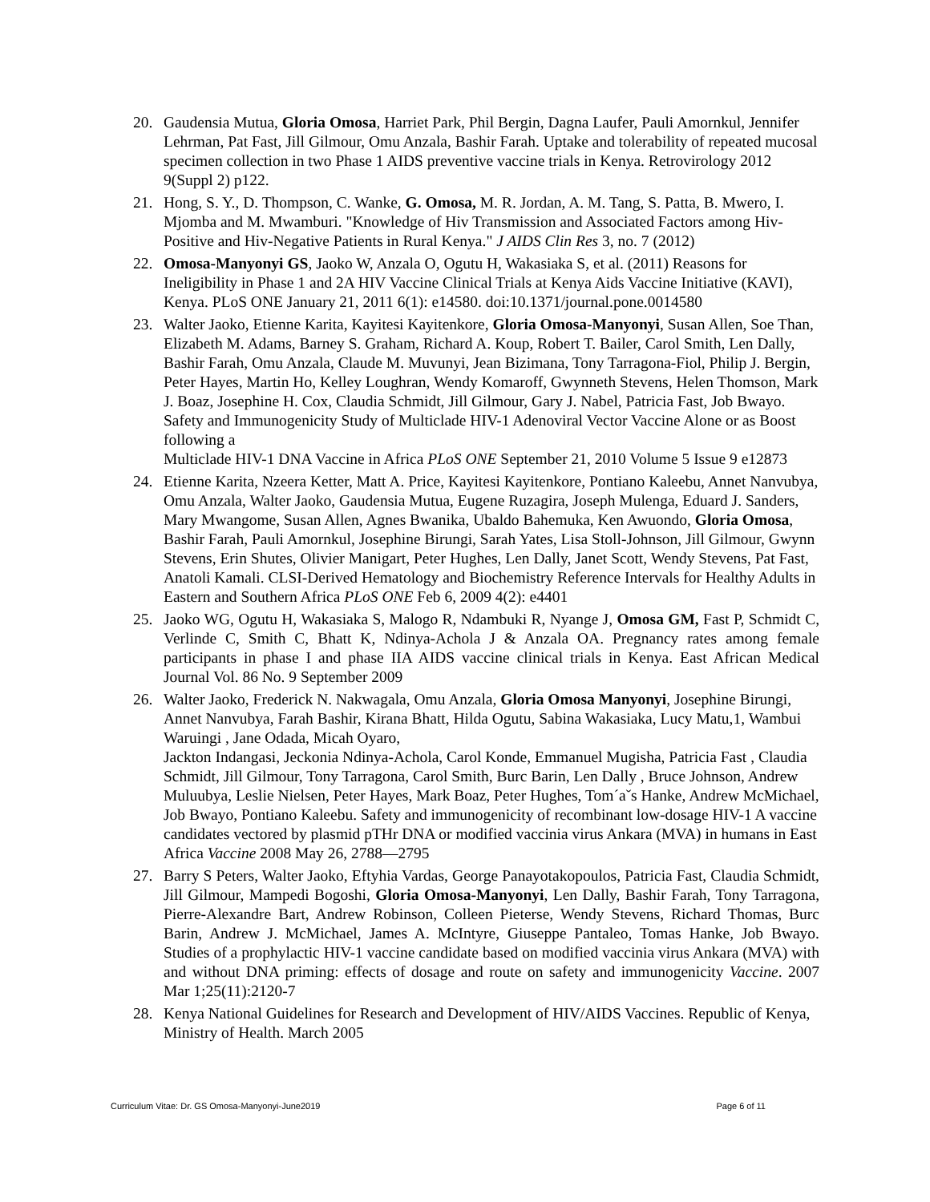20. Gaudensia Mutua, Gloria Omosa, Harriet Park, Phil Bergin, Dagna Laufer, Pauli Amornkul, Jennifer Lehrman, Pat Fast, Jill Gilmour, Omu Anzala, Bashir Farah. Uptake and tolerability of repeated mucosal specimen collection in two Phase 1 AIDS preventive vaccine trials in Kenya. Retrovirology 2012 9(Suppl 2) p122.
21. Hong, S. Y., D. Thompson, C. Wanke, G. Omosa, M. R. Jordan, A. M. Tang, S. Patta, B. Mwero, I. Mjomba and M. Mwamburi. "Knowledge of Hiv Transmission and Associated Factors among Hiv-Positive and Hiv-Negative Patients in Rural Kenya." J AIDS Clin Res 3, no. 7 (2012)
22. Omosa-Manyonyi GS, Jaoko W, Anzala O, Ogutu H, Wakasiaka S, et al. (2011) Reasons for Ineligibility in Phase 1 and 2A HIV Vaccine Clinical Trials at Kenya Aids Vaccine Initiative (KAVI), Kenya. PLoS ONE January 21, 2011 6(1): e14580. doi:10.1371/journal.pone.0014580
23. Walter Jaoko, Etienne Karita, Kayitesi Kayitenkore, Gloria Omosa-Manyonyi, Susan Allen, Soe Than, Elizabeth M. Adams, Barney S. Graham, Richard A. Koup, Robert T. Bailer, Carol Smith, Len Dally, Bashir Farah, Omu Anzala, Claude M. Muvunyi, Jean Bizimana, Tony Tarragona-Fiol, Philip J. Bergin, Peter Hayes, Martin Ho, Kelley Loughran, Wendy Komaroff, Gwynneth Stevens, Helen Thomson, Mark J. Boaz, Josephine H. Cox, Claudia Schmidt, Jill Gilmour, Gary J. Nabel, Patricia Fast, Job Bwayo. Safety and Immunogenicity Study of Multiclade HIV-1 Adenoviral Vector Vaccine Alone or as Boost following a
Multiclade HIV-1 DNA Vaccine in Africa PLoS ONE September 21, 2010 Volume 5 Issue 9 e12873
24. Etienne Karita, Nzeera Ketter, Matt A. Price, Kayitesi Kayitenkore, Pontiano Kaleebu, Annet Nanvubya, Omu Anzala, Walter Jaoko, Gaudensia Mutua, Eugene Ruzagira, Joseph Mulenga, Eduard J. Sanders, Mary Mwangome, Susan Allen, Agnes Bwanika, Ubaldo Bahemuka, Ken Awuondo, Gloria Omosa, Bashir Farah, Pauli Amornkul, Josephine Birungi, Sarah Yates, Lisa Stoll-Johnson, Jill Gilmour, Gwynn Stevens, Erin Shutes, Olivier Manigart, Peter Hughes, Len Dally, Janet Scott, Wendy Stevens, Pat Fast, Anatoli Kamali. CLSI-Derived Hematology and Biochemistry Reference Intervals for Healthy Adults in Eastern and Southern Africa PLoS ONE Feb 6, 2009 4(2): e4401
25. Jaoko WG, Ogutu H, Wakasiaka S, Malogo R, Ndambuki R, Nyange J, Omosa GM, Fast P, Schmidt C, Verlinde C, Smith C, Bhatt K, Ndinya-Achola J & Anzala OA. Pregnancy rates among female participants in phase I and phase IIA AIDS vaccine clinical trials in Kenya. East African Medical Journal Vol. 86 No. 9 September 2009
26. Walter Jaoko, Frederick N. Nakwagala, Omu Anzala, Gloria Omosa Manyonyi, Josephine Birungi, Annet Nanvubya, Farah Bashir, Kirana Bhatt, Hilda Ogutu, Sabina Wakasiaka, Lucy Matu,1, Wambui Waruingi , Jane Odada, Micah Oyaro,
Jackton Indangasi, Jeckonia Ndinya-Achola, Carol Konde, Emmanuel Mugisha, Patricia Fast , Claudia Schmidt, Jill Gilmour, Tony Tarragona, Carol Smith, Burc Barin, Len Dally , Bruce Johnson, Andrew Muluubya, Leslie Nielsen, Peter Hayes, Mark Boaz, Peter Hughes, Tom´aˇs Hanke, Andrew McMichael, Job Bwayo, Pontiano Kaleebu. Safety and immunogenicity of recombinant low-dosage HIV-1 A vaccine candidates vectored by plasmid pTHr DNA or modified vaccinia virus Ankara (MVA) in humans in East Africa Vaccine 2008 May 26, 2788—2795
27. Barry S Peters, Walter Jaoko, Eftyhia Vardas, George Panayotakopoulos, Patricia Fast, Claudia Schmidt, Jill Gilmour, Mampedi Bogoshi, Gloria Omosa-Manyonyi, Len Dally, Bashir Farah, Tony Tarragona, Pierre-Alexandre Bart, Andrew Robinson, Colleen Pieterse, Wendy Stevens, Richard Thomas, Burc Barin, Andrew J. McMichael, James A. McIntyre, Giuseppe Pantaleo, Tomas Hanke, Job Bwayo. Studies of a prophylactic HIV-1 vaccine candidate based on modified vaccinia virus Ankara (MVA) with and without DNA priming: effects of dosage and route on safety and immunogenicity Vaccine. 2007 Mar 1;25(11):2120-7
28. Kenya National Guidelines for Research and Development of HIV/AIDS Vaccines. Republic of Kenya, Ministry of Health. March 2005
Curriculum Vitae: Dr. GS Omosa-Manyonyi-June2019 Page 6 of 11